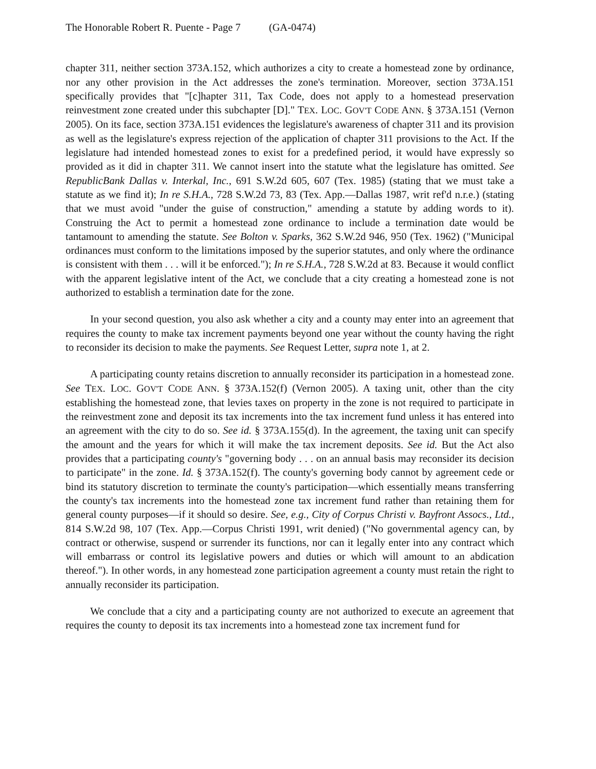The Honorable Robert R. Puente - Page 7 (GA-0474)
chapter 311, neither section 373A.152, which authorizes a city to create a homestead zone by ordinance, nor any other provision in the Act addresses the zone's termination. Moreover, section 373A.151 specifically provides that "[c]hapter 311, Tax Code, does not apply to a homestead preservation reinvestment zone created under this subchapter [D]." TEX. LOC. GOV'T CODE ANN. § 373A.151 (Vernon 2005). On its face, section 373A.151 evidences the legislature's awareness of chapter 311 and its provision as well as the legislature's express rejection of the application of chapter 311 provisions to the Act. If the legislature had intended homestead zones to exist for a predefined period, it would have expressly so provided as it did in chapter 311. We cannot insert into the statute what the legislature has omitted. See RepublicBank Dallas v. Interkal, Inc., 691 S.W.2d 605, 607 (Tex. 1985) (stating that we must take a statute as we find it); In re S.H.A., 728 S.W.2d 73, 83 (Tex. App.—Dallas 1987, writ ref'd n.r.e.) (stating that we must avoid "under the guise of construction," amending a statute by adding words to it). Construing the Act to permit a homestead zone ordinance to include a termination date would be tantamount to amending the statute. See Bolton v. Sparks, 362 S.W.2d 946, 950 (Tex. 1962) ("Municipal ordinances must conform to the limitations imposed by the superior statutes, and only where the ordinance is consistent with them . . . will it be enforced."); In re S.H.A., 728 S.W.2d at 83. Because it would conflict with the apparent legislative intent of the Act, we conclude that a city creating a homestead zone is not authorized to establish a termination date for the zone.
In your second question, you also ask whether a city and a county may enter into an agreement that requires the county to make tax increment payments beyond one year without the county having the right to reconsider its decision to make the payments. See Request Letter, supra note 1, at 2.
A participating county retains discretion to annually reconsider its participation in a homestead zone. See TEX. LOC. GOV'T CODE ANN. § 373A.152(f) (Vernon 2005). A taxing unit, other than the city establishing the homestead zone, that levies taxes on property in the zone is not required to participate in the reinvestment zone and deposit its tax increments into the tax increment fund unless it has entered into an agreement with the city to do so. See id. § 373A.155(d). In the agreement, the taxing unit can specify the amount and the years for which it will make the tax increment deposits. See id. But the Act also provides that a participating county's "governing body . . . on an annual basis may reconsider its decision to participate" in the zone. Id. § 373A.152(f). The county's governing body cannot by agreement cede or bind its statutory discretion to terminate the county's participation—which essentially means transferring the county's tax increments into the homestead zone tax increment fund rather than retaining them for general county purposes—if it should so desire. See, e.g., City of Corpus Christi v. Bayfront Assocs., Ltd., 814 S.W.2d 98, 107 (Tex. App.—Corpus Christi 1991, writ denied) ("No governmental agency can, by contract or otherwise, suspend or surrender its functions, nor can it legally enter into any contract which will embarrass or control its legislative powers and duties or which will amount to an abdication thereof."). In other words, in any homestead zone participation agreement a county must retain the right to annually reconsider its participation.
We conclude that a city and a participating county are not authorized to execute an agreement that requires the county to deposit its tax increments into a homestead zone tax increment fund for